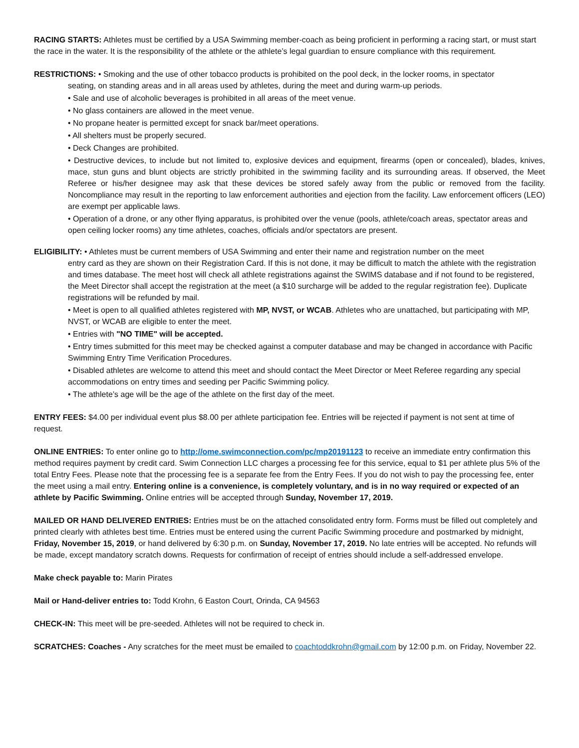RACING STARTS: Athletes must be certified by a USA Swimming member-coach as being proficient in performing a racing start, or must start the race in the water. It is the responsibility of the athlete or the athlete’s legal guardian to ensure compliance with this requirement.
RESTRICTIONS: • Smoking and the use of other tobacco products is prohibited on the pool deck, in the locker rooms, in spectator
seating, on standing areas and in all areas used by athletes, during the meet and during warm-up periods.
• Sale and use of alcoholic beverages is prohibited in all areas of the meet venue.
• No glass containers are allowed in the meet venue.
• No propane heater is permitted except for snack bar/meet operations.
• All shelters must be properly secured.
• Deck Changes are prohibited.
• Destructive devices, to include but not limited to, explosive devices and equipment, firearms (open or concealed), blades, knives, mace, stun guns and blunt objects are strictly prohibited in the swimming facility and its surrounding areas. If observed, the Meet Referee or his/her designee may ask that these devices be stored safely away from the public or removed from the facility. Noncompliance may result in the reporting to law enforcement authorities and ejection from the facility. Law enforcement officers (LEO) are exempt per applicable laws.
• Operation of a drone, or any other flying apparatus, is prohibited over the venue (pools, athlete/coach areas, spectator areas and open ceiling locker rooms) any time athletes, coaches, officials and/or spectators are present.
ELIGIBILITY: • Athletes must be current members of USA Swimming and enter their name and registration number on the meet
entry card as they are shown on their Registration Card. If this is not done, it may be difficult to match the athlete with the registration and times database. The meet host will check all athlete registrations against the SWIMS database and if not found to be registered, the Meet Director shall accept the registration at the meet (a $10 surcharge will be added to the regular registration fee). Duplicate registrations will be refunded by mail.
• Meet is open to all qualified athletes registered with MP, NVST, or WCAB. Athletes who are unattached, but participating with MP, NVST, or WCAB are eligible to enter the meet.
• Entries with "NO TIME" will be accepted.
• Entry times submitted for this meet may be checked against a computer database and may be changed in accordance with Pacific Swimming Entry Time Verification Procedures.
• Disabled athletes are welcome to attend this meet and should contact the Meet Director or Meet Referee regarding any special accommodations on entry times and seeding per Pacific Swimming policy.
• The athlete’s age will be the age of the athlete on the first day of the meet.
ENTRY FEES: $4.00 per individual event plus $8.00 per athlete participation fee. Entries will be rejected if payment is not sent at time of request.
ONLINE ENTRIES: To enter online go to http://ome.swimconnection.com/pc/mp20191123 to receive an immediate entry confirmation this method requires payment by credit card. Swim Connection LLC charges a processing fee for this service, equal to $1 per athlete plus 5% of the total Entry Fees. Please note that the processing fee is a separate fee from the Entry Fees. If you do not wish to pay the processing fee, enter the meet using a mail entry. Entering online is a convenience, is completely voluntary, and is in no way required or expected of an athlete by Pacific Swimming. Online entries will be accepted through Sunday, November 17, 2019.
MAILED OR HAND DELIVERED ENTRIES: Entries must be on the attached consolidated entry form. Forms must be filled out completely and printed clearly with athletes best time. Entries must be entered using the current Pacific Swimming procedure and postmarked by midnight, Friday, November 15, 2019, or hand delivered by 6:30 p.m. on Sunday, November 17, 2019. No late entries will be accepted. No refunds will be made, except mandatory scratch downs. Requests for confirmation of receipt of entries should include a self-addressed envelope.
Make check payable to: Marin Pirates
Mail or Hand-deliver entries to: Todd Krohn, 6 Easton Court, Orinda, CA 94563
CHECK-IN: This meet will be pre-seeded. Athletes will not be required to check in.
SCRATCHES: Coaches - Any scratches for the meet must be emailed to coachtoddkrohn@gmail.com by 12:00 p.m. on Friday, November 22.